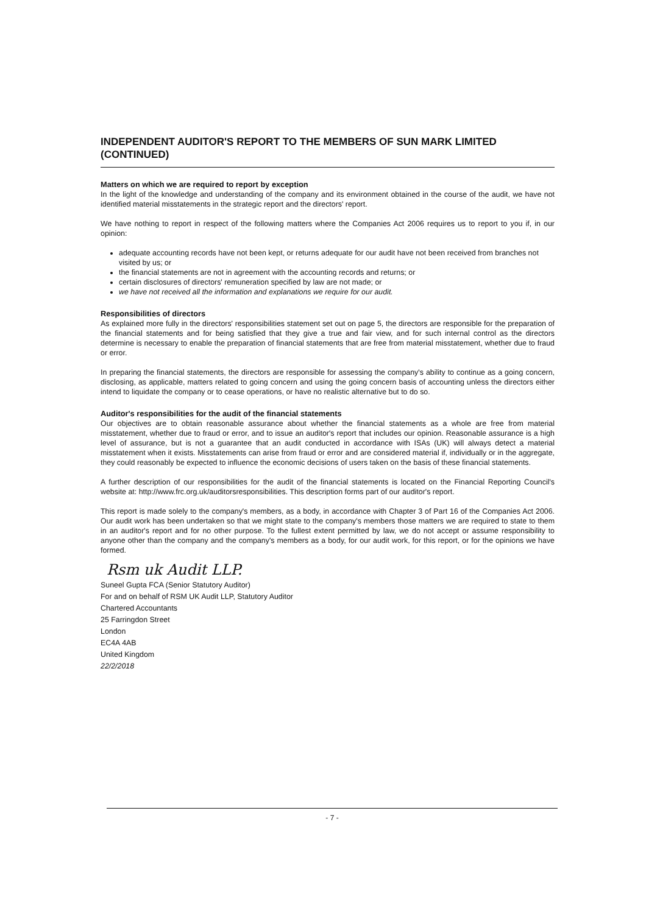INDEPENDENT AUDITOR'S REPORT TO THE MEMBERS OF SUN MARK LIMITED (CONTINUED)
Matters on which we are required to report by exception
In the light of the knowledge and understanding of the company and its environment obtained in the course of the audit, we have not identified material misstatements in the strategic report and the directors' report.
We have nothing to report in respect of the following matters where the Companies Act 2006 requires us to report to you if, in our opinion:
adequate accounting records have not been kept, or returns adequate for our audit have not been received from branches not visited by us; or
the financial statements are not in agreement with the accounting records and returns; or
certain disclosures of directors' remuneration specified by law are not made; or
we have not received all the information and explanations we require for our audit.
Responsibilities of directors
As explained more fully in the directors' responsibilities statement set out on page 5, the directors are responsible for the preparation of the financial statements and for being satisfied that they give a true and fair view, and for such internal control as the directors determine is necessary to enable the preparation of financial statements that are free from material misstatement, whether due to fraud or error.
In preparing the financial statements, the directors are responsible for assessing the company's ability to continue as a going concern, disclosing, as applicable, matters related to going concern and using the going concern basis of accounting unless the directors either intend to liquidate the company or to cease operations, or have no realistic alternative but to do so.
Auditor's responsibilities for the audit of the financial statements
Our objectives are to obtain reasonable assurance about whether the financial statements as a whole are free from material misstatement, whether due to fraud or error, and to issue an auditor's report that includes our opinion. Reasonable assurance is a high level of assurance, but is not a guarantee that an audit conducted in accordance with ISAs (UK) will always detect a material misstatement when it exists. Misstatements can arise from fraud or error and are considered material if, individually or in the aggregate, they could reasonably be expected to influence the economic decisions of users taken on the basis of these financial statements.
A further description of our responsibilities for the audit of the financial statements is located on the Financial Reporting Council's website at: http://www.frc.org.uk/auditorsresponsibilities. This description forms part of our auditor's report.
This report is made solely to the company's members, as a body, in accordance with Chapter 3 of Part 16 of the Companies Act 2006. Our audit work has been undertaken so that we might state to the company's members those matters we are required to state to them in an auditor's report and for no other purpose. To the fullest extent permitted by law, we do not accept or assume responsibility to anyone other than the company and the company's members as a body, for our audit work, for this report, or for the opinions we have formed.
Rsm uk Audit LLP.
Suneel Gupta FCA (Senior Statutory Auditor)
For and on behalf of RSM UK Audit LLP, Statutory Auditor
Chartered Accountants
25 Farringdon Street
London
EC4A 4AB
United Kingdom
22/2/2018
- 7 -